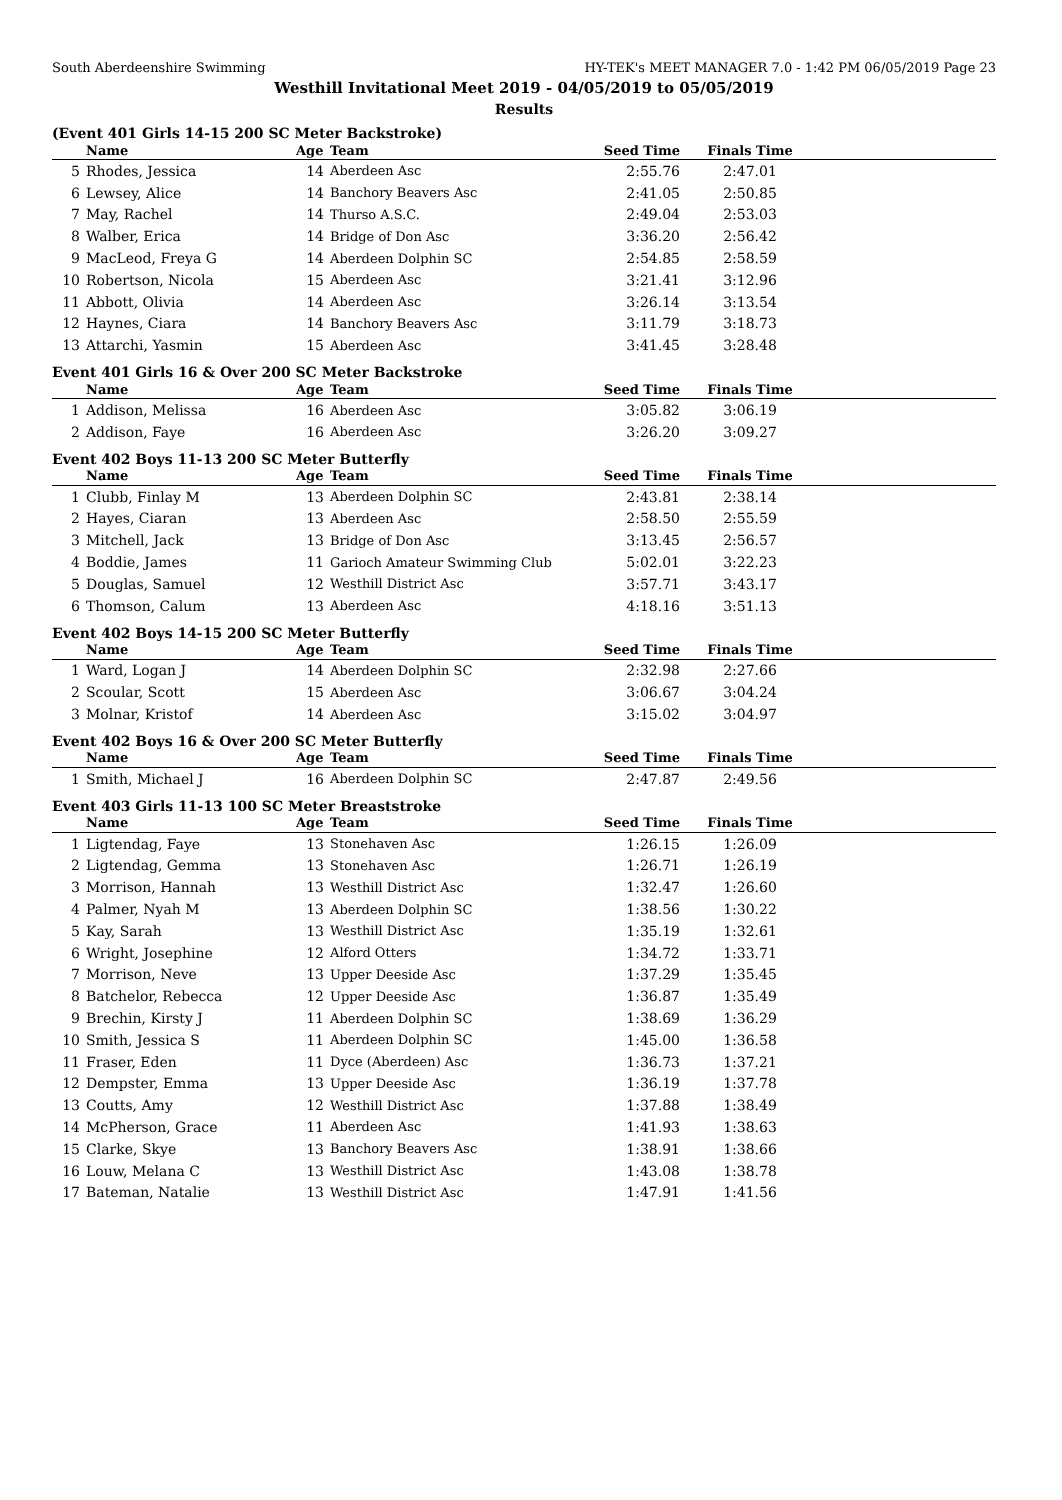South Aberdeenshire Swimming HY-TEK's MEET MANAGER 7.0 - 1:42 PM 06/05/2019 Page 23
Westhill Invitational Meet 2019 - 04/05/2019 to 05/05/2019
Results
(Event 401 Girls 14-15 200 SC Meter Backstroke)
| | Name | Age | Team | Seed Time | Finals Time | |
| --- | --- | --- | --- | --- | --- | --- |
| 5 | Rhodes, Jessica | 14 | Aberdeen Asc | 2:55.76 | 2:47.01 | |
| 6 | Lewsey, Alice | 14 | Banchory Beavers Asc | 2:41.05 | 2:50.85 | |
| 7 | May, Rachel | 14 | Thurso A.S.C. | 2:49.04 | 2:53.03 | |
| 8 | Walber, Erica | 14 | Bridge of Don Asc | 3:36.20 | 2:56.42 | |
| 9 | MacLeod, Freya G | 14 | Aberdeen Dolphin SC | 2:54.85 | 2:58.59 | |
| 10 | Robertson, Nicola | 15 | Aberdeen Asc | 3:21.41 | 3:12.96 | |
| 11 | Abbott, Olivia | 14 | Aberdeen Asc | 3:26.14 | 3:13.54 | |
| 12 | Haynes, Ciara | 14 | Banchory Beavers Asc | 3:11.79 | 3:18.73 | |
| 13 | Attarchi, Yasmin | 15 | Aberdeen Asc | 3:41.45 | 3:28.48 | |
Event 401 Girls 16 & Over 200 SC Meter Backstroke
| | Name | Age | Team | Seed Time | Finals Time | |
| --- | --- | --- | --- | --- | --- | --- |
| 1 | Addison, Melissa | 16 | Aberdeen Asc | 3:05.82 | 3:06.19 | |
| 2 | Addison, Faye | 16 | Aberdeen Asc | 3:26.20 | 3:09.27 | |
Event 402 Boys 11-13 200 SC Meter Butterfly
| | Name | Age | Team | Seed Time | Finals Time | |
| --- | --- | --- | --- | --- | --- | --- |
| 1 | Clubb, Finlay M | 13 | Aberdeen Dolphin SC | 2:43.81 | 2:38.14 | |
| 2 | Hayes, Ciaran | 13 | Aberdeen Asc | 2:58.50 | 2:55.59 | |
| 3 | Mitchell, Jack | 13 | Bridge of Don Asc | 3:13.45 | 2:56.57 | |
| 4 | Boddie, James | 11 | Garioch Amateur Swimming Club | 5:02.01 | 3:22.23 | |
| 5 | Douglas, Samuel | 12 | Westhill District Asc | 3:57.71 | 3:43.17 | |
| 6 | Thomson, Calum | 13 | Aberdeen Asc | 4:18.16 | 3:51.13 | |
Event 402 Boys 14-15 200 SC Meter Butterfly
| | Name | Age | Team | Seed Time | Finals Time | |
| --- | --- | --- | --- | --- | --- | --- |
| 1 | Ward, Logan J | 14 | Aberdeen Dolphin SC | 2:32.98 | 2:27.66 | |
| 2 | Scoular, Scott | 15 | Aberdeen Asc | 3:06.67 | 3:04.24 | |
| 3 | Molnar, Kristof | 14 | Aberdeen Asc | 3:15.02 | 3:04.97 | |
Event 402 Boys 16 & Over 200 SC Meter Butterfly
| | Name | Age | Team | Seed Time | Finals Time | |
| --- | --- | --- | --- | --- | --- | --- |
| 1 | Smith, Michael J | 16 | Aberdeen Dolphin SC | 2:47.87 | 2:49.56 | |
Event 403 Girls 11-13 100 SC Meter Breaststroke
| | Name | Age | Team | Seed Time | Finals Time | |
| --- | --- | --- | --- | --- | --- | --- |
| 1 | Ligtendag, Faye | 13 | Stonehaven Asc | 1:26.15 | 1:26.09 | |
| 2 | Ligtendag, Gemma | 13 | Stonehaven Asc | 1:26.71 | 1:26.19 | |
| 3 | Morrison, Hannah | 13 | Westhill District Asc | 1:32.47 | 1:26.60 | |
| 4 | Palmer, Nyah M | 13 | Aberdeen Dolphin SC | 1:38.56 | 1:30.22 | |
| 5 | Kay, Sarah | 13 | Westhill District Asc | 1:35.19 | 1:32.61 | |
| 6 | Wright, Josephine | 12 | Alford Otters | 1:34.72 | 1:33.71 | |
| 7 | Morrison, Neve | 13 | Upper Deeside Asc | 1:37.29 | 1:35.45 | |
| 8 | Batchelor, Rebecca | 12 | Upper Deeside Asc | 1:36.87 | 1:35.49 | |
| 9 | Brechin, Kirsty J | 11 | Aberdeen Dolphin SC | 1:38.69 | 1:36.29 | |
| 10 | Smith, Jessica S | 11 | Aberdeen Dolphin SC | 1:45.00 | 1:36.58 | |
| 11 | Fraser, Eden | 11 | Dyce (Aberdeen) Asc | 1:36.73 | 1:37.21 | |
| 12 | Dempster, Emma | 13 | Upper Deeside Asc | 1:36.19 | 1:37.78 | |
| 13 | Coutts, Amy | 12 | Westhill District Asc | 1:37.88 | 1:38.49 | |
| 14 | McPherson, Grace | 11 | Aberdeen Asc | 1:41.93 | 1:38.63 | |
| 15 | Clarke, Skye | 13 | Banchory Beavers Asc | 1:38.91 | 1:38.66 | |
| 16 | Louw, Melana C | 13 | Westhill District Asc | 1:43.08 | 1:38.78 | |
| 17 | Bateman, Natalie | 13 | Westhill District Asc | 1:47.91 | 1:41.56 | |